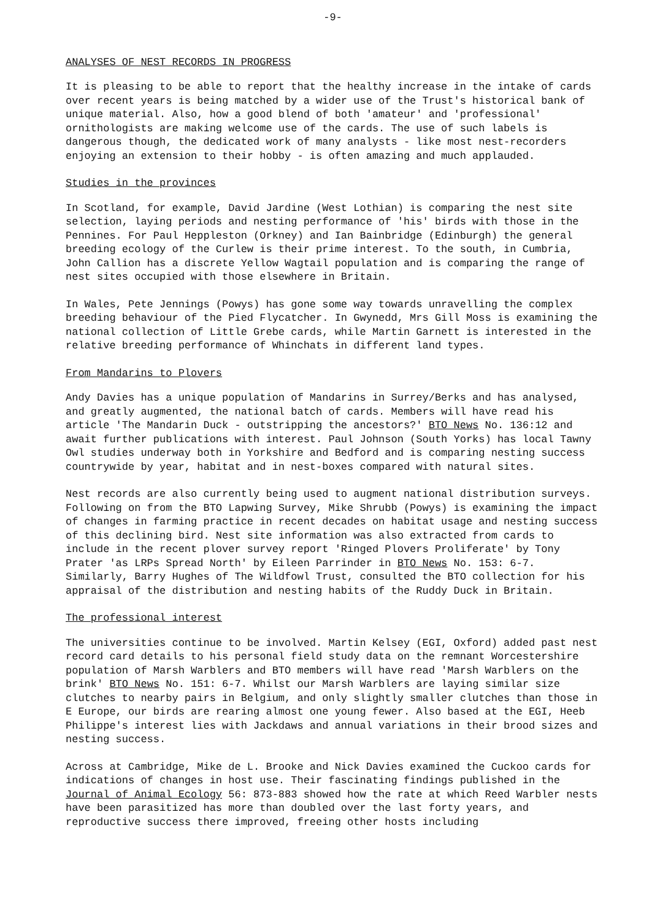-9-
ANALYSES OF NEST RECORDS IN PROGRESS
It is pleasing to be able to report that the healthy increase in the intake of cards over recent years is being matched by a wider use of the Trust's historical bank of unique material. Also, how a good blend of both 'amateur' and 'professional' ornithologists are making welcome use of the cards. The use of such labels is dangerous though, the dedicated work of many analysts - like most nest-recorders enjoying an extension to their hobby - is often amazing and much applauded.
Studies in the provinces
In Scotland, for example, David Jardine (West Lothian) is comparing the nest site selection, laying periods and nesting performance of 'his' birds with those in the Pennines. For Paul Heppleston (Orkney) and Ian Bainbridge (Edinburgh) the general breeding ecology of the Curlew is their prime interest. To the south, in Cumbria, John Callion has a discrete Yellow Wagtail population and is comparing the range of nest sites occupied with those elsewhere in Britain.
In Wales, Pete Jennings (Powys) has gone some way towards unravelling the complex breeding behaviour of the Pied Flycatcher. In Gwynedd, Mrs Gill Moss is examining the national collection of Little Grebe cards, while Martin Garnett is interested in the relative breeding performance of Whinchats in different land types.
From Mandarins to Plovers
Andy Davies has a unique population of Mandarins in Surrey/Berks and has analysed, and greatly augmented, the national batch of cards. Members will have read his article 'The Mandarin Duck - outstripping the ancestors?' BTO News No. 136:12 and await further publications with interest. Paul Johnson (South Yorks) has local Tawny Owl studies underway both in Yorkshire and Bedford and is comparing nesting success countrywide by year, habitat and in nest-boxes compared with natural sites.
Nest records are also currently being used to augment national distribution surveys. Following on from the BTO Lapwing Survey, Mike Shrubb (Powys) is examining the impact of changes in farming practice in recent decades on habitat usage and nesting success of this declining bird. Nest site information was also extracted from cards to include in the recent plover survey report 'Ringed Plovers Proliferate' by Tony Prater 'as LRPs Spread North' by Eileen Parrinder in BTO News No. 153: 6-7. Similarly, Barry Hughes of The Wildfowl Trust, consulted the BTO collection for his appraisal of the distribution and nesting habits of the Ruddy Duck in Britain.
The professional interest
The universities continue to be involved. Martin Kelsey (EGI, Oxford) added past nest record card details to his personal field study data on the remnant Worcestershire population of Marsh Warblers and BTO members will have read 'Marsh Warblers on the brink' BTO News No. 151: 6-7. Whilst our Marsh Warblers are laying similar size clutches to nearby pairs in Belgium, and only slightly smaller clutches than those in E Europe, our birds are rearing almost one young fewer. Also based at the EGI, Heeb Philippe's interest lies with Jackdaws and annual variations in their brood sizes and nesting success.
Across at Cambridge, Mike de L. Brooke and Nick Davies examined the Cuckoo cards for indications of changes in host use. Their fascinating findings published in the Journal of Animal Ecology 56: 873-883 showed how the rate at which Reed Warbler nests have been parasitized has more than doubled over the last forty years, and reproductive success there improved, freeing other hosts including